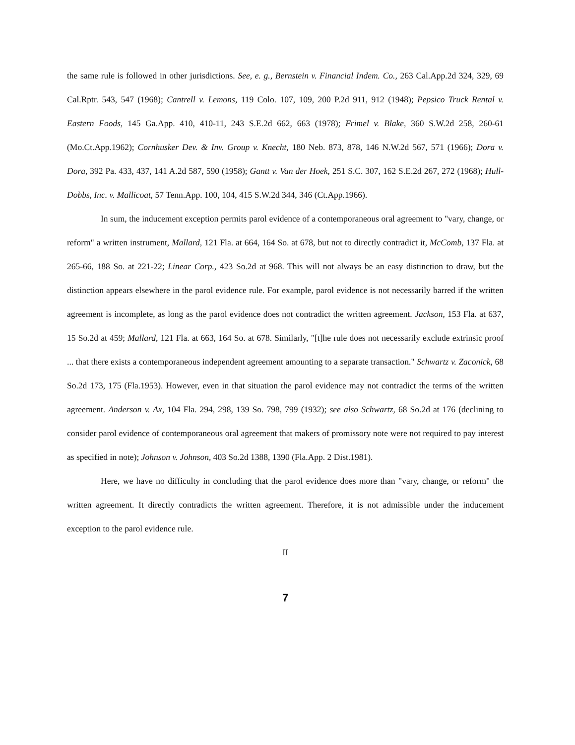the same rule is followed in other jurisdictions. See, e. g., Bernstein v. Financial Indem. Co., 263 Cal.App.2d 324, 329, 69 Cal.Rptr. 543, 547 (1968); Cantrell v. Lemons, 119 Colo. 107, 109, 200 P.2d 911, 912 (1948); Pepsico Truck Rental v. Eastern Foods, 145 Ga.App. 410, 410-11, 243 S.E.2d 662, 663 (1978); Frimel v. Blake, 360 S.W.2d 258, 260-61 (Mo.Ct.App.1962); Cornhusker Dev. & Inv. Group v. Knecht, 180 Neb. 873, 878, 146 N.W.2d 567, 571 (1966); Dora v. Dora, 392 Pa. 433, 437, 141 A.2d 587, 590 (1958); Gantt v. Van der Hoek, 251 S.C. 307, 162 S.E.2d 267, 272 (1968); Hull-Dobbs, Inc. v. Mallicoat, 57 Tenn.App. 100, 104, 415 S.W.2d 344, 346 (Ct.App.1966).
In sum, the inducement exception permits parol evidence of a contemporaneous oral agreement to "vary, change, or reform" a written instrument, Mallard, 121 Fla. at 664, 164 So. at 678, but not to directly contradict it, McComb, 137 Fla. at 265-66, 188 So. at 221-22; Linear Corp., 423 So.2d at 968. This will not always be an easy distinction to draw, but the distinction appears elsewhere in the parol evidence rule. For example, parol evidence is not necessarily barred if the written agreement is incomplete, as long as the parol evidence does not contradict the written agreement. Jackson, 153 Fla. at 637, 15 So.2d at 459; Mallard, 121 Fla. at 663, 164 So. at 678. Similarly, "[t]he rule does not necessarily exclude extrinsic proof ... that there exists a contemporaneous independent agreement amounting to a separate transaction." Schwartz v. Zaconick, 68 So.2d 173, 175 (Fla.1953). However, even in that situation the parol evidence may not contradict the terms of the written agreement. Anderson v. Ax, 104 Fla. 294, 298, 139 So. 798, 799 (1932); see also Schwartz, 68 So.2d at 176 (declining to consider parol evidence of contemporaneous oral agreement that makers of promissory note were not required to pay interest as specified in note); Johnson v. Johnson, 403 So.2d 1388, 1390 (Fla.App. 2 Dist.1981).
Here, we have no difficulty in concluding that the parol evidence does more than "vary, change, or reform" the written agreement. It directly contradicts the written agreement. Therefore, it is not admissible under the inducement exception to the parol evidence rule.
II
7